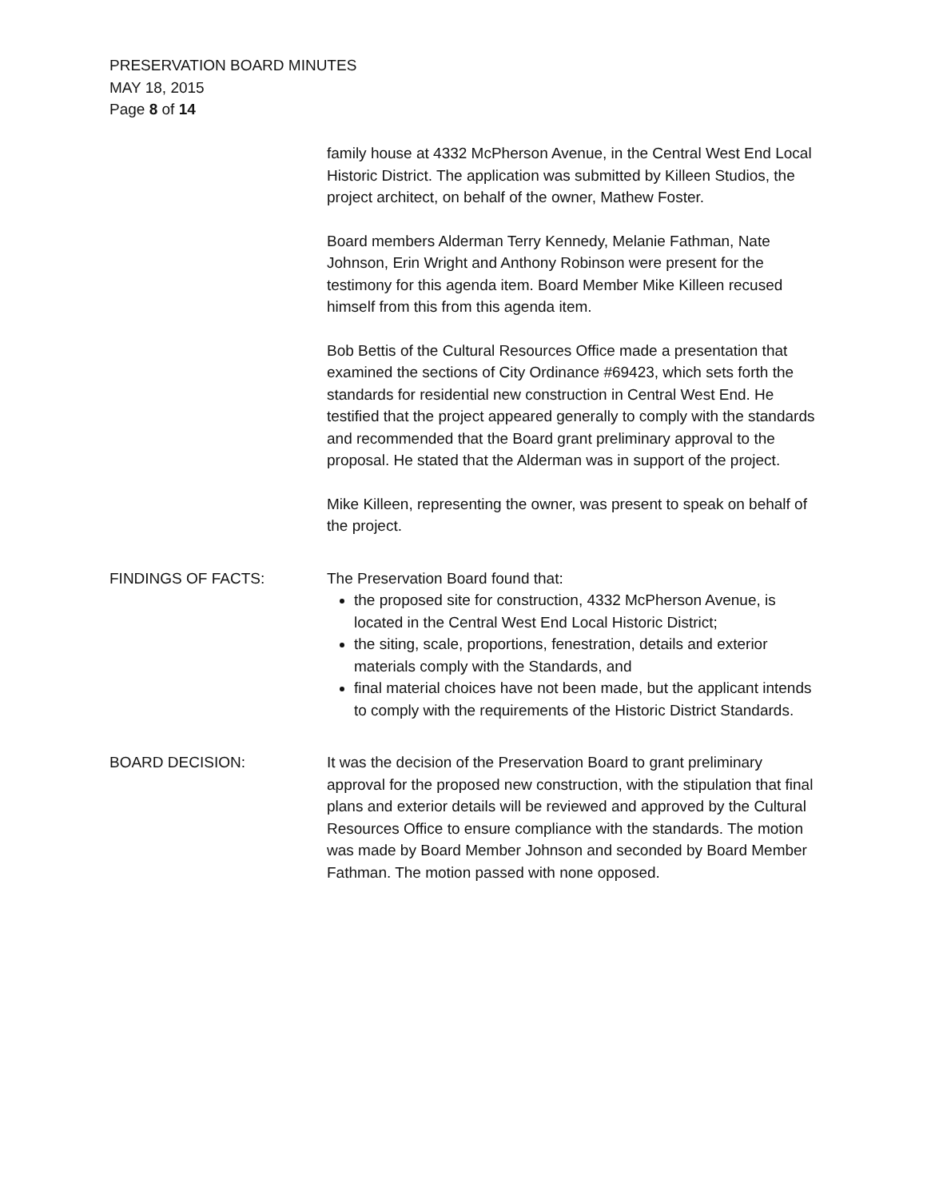PRESERVATION BOARD MINUTES
MAY 18, 2015
Page 8 of 14
family house at 4332 McPherson Avenue, in the Central West End Local Historic District. The application was submitted by Killeen Studios, the project architect, on behalf of the owner, Mathew Foster.
Board members Alderman Terry Kennedy, Melanie Fathman, Nate Johnson, Erin Wright and Anthony Robinson were present for the testimony for this agenda item. Board Member Mike Killeen recused himself from this from this agenda item.
Bob Bettis of the Cultural Resources Office made a presentation that examined the sections of City Ordinance #69423, which sets forth the standards for residential new construction in Central West End. He testified that the project appeared generally to comply with the standards and recommended that the Board grant preliminary approval to the proposal. He stated that the Alderman was in support of the project.
Mike Killeen, representing the owner, was present to speak on behalf of the project.
FINDINGS OF FACTS: The Preservation Board found that:
the proposed site for construction, 4332 McPherson Avenue, is located in the Central West End Local Historic District;
the siting, scale, proportions, fenestration, details and exterior materials comply with the Standards, and
final material choices have not been made, but the applicant intends to comply with the requirements of the Historic District Standards.
BOARD DECISION: It was the decision of the Preservation Board to grant preliminary approval for the proposed new construction, with the stipulation that final plans and exterior details will be reviewed and approved by the Cultural Resources Office to ensure compliance with the standards. The motion was made by Board Member Johnson and seconded by Board Member Fathman. The motion passed with none opposed.